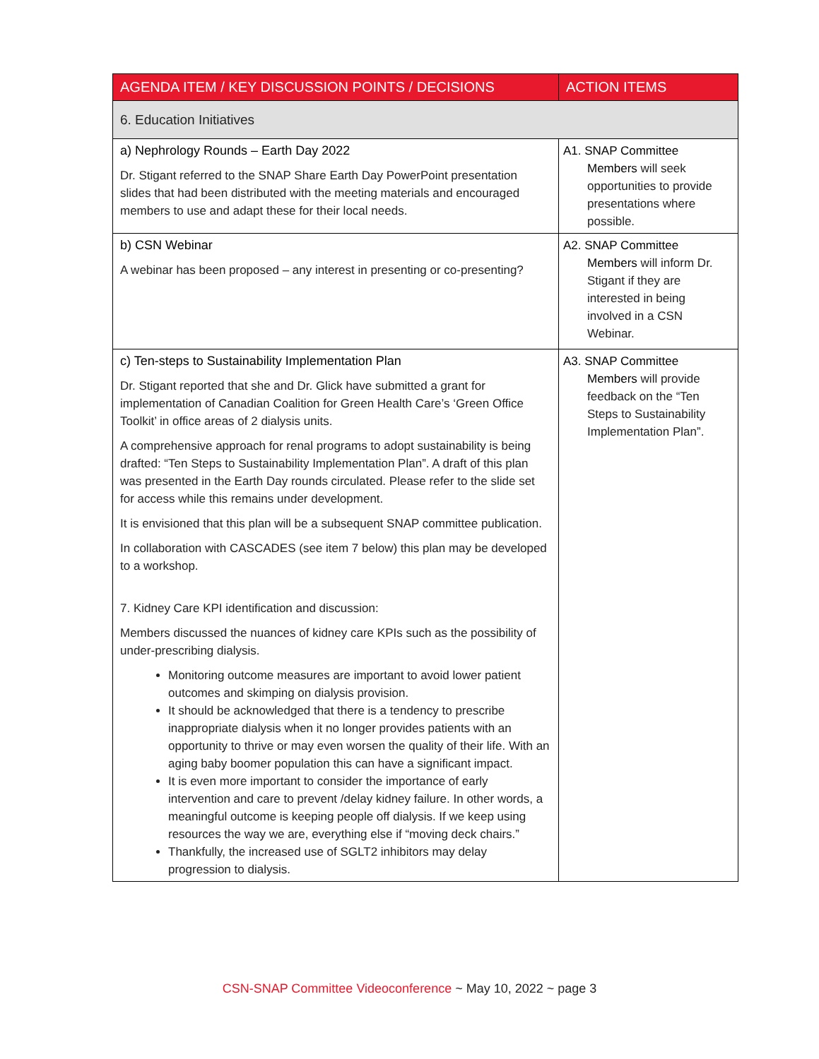| AGENDA ITEM / KEY DISCUSSION POINTS / DECISIONS | ACTION ITEMS |
| --- | --- |
| 6. Education Initiatives | |
| a) Nephrology Rounds – Earth Day 2022 Dr. Stigant referred to the SNAP Share Earth Day PowerPoint presentation slides that had been distributed with the meeting materials and encouraged members to use and adapt these for their local needs. | A1. SNAP Committee Members will seek opportunities to provide presentations where possible. |
| b) CSN Webinar A webinar has been proposed – any interest in presenting or co-presenting? | A2. SNAP Committee Members will inform Dr. Stigant if they are interested in being involved in a CSN Webinar. |
| c) Ten-steps to Sustainability Implementation Plan Dr. Stigant reported that she and Dr. Glick have submitted a grant for implementation of Canadian Coalition for Green Health Care’s ‘Green Office Toolkit’ in office areas of 2 dialysis units. A comprehensive approach for renal programs to adopt sustainability is being drafted: “Ten Steps to Sustainability Implementation Plan”. A draft of this plan was presented in the Earth Day rounds circulated. Please refer to the slide set for access while this remains under development. It is envisioned that this plan will be a subsequent SNAP committee publication. In collaboration with CASCADES (see item 7 below) this plan may be developed to a workshop. 7. Kidney Care KPI identification and discussion: Members discussed the nuances of kidney care KPIs such as the possibility of under-prescribing dialysis. Monitoring outcome measures are important to avoid lower patient outcomes and skimping on dialysis provision. It should be acknowledged that there is a tendency to prescribe inappropriate dialysis when it no longer provides patients with an opportunity to thrive or may even worsen the quality of their life. With an aging baby boomer population this can have a significant impact. It is even more important to consider the importance of early intervention and care to prevent /delay kidney failure. In other words, a meaningful outcome is keeping people off dialysis. If we keep using resources the way we are, everything else if “moving deck chairs.” Thankfully, the increased use of SGLT2 inhibitors may delay progression to dialysis. | A3. SNAP Committee Members will provide feedback on the “Ten Steps to Sustainability Implementation Plan”. |
CSN-SNAP Committee Videoconference ~ May 10, 2022 ~ page 3